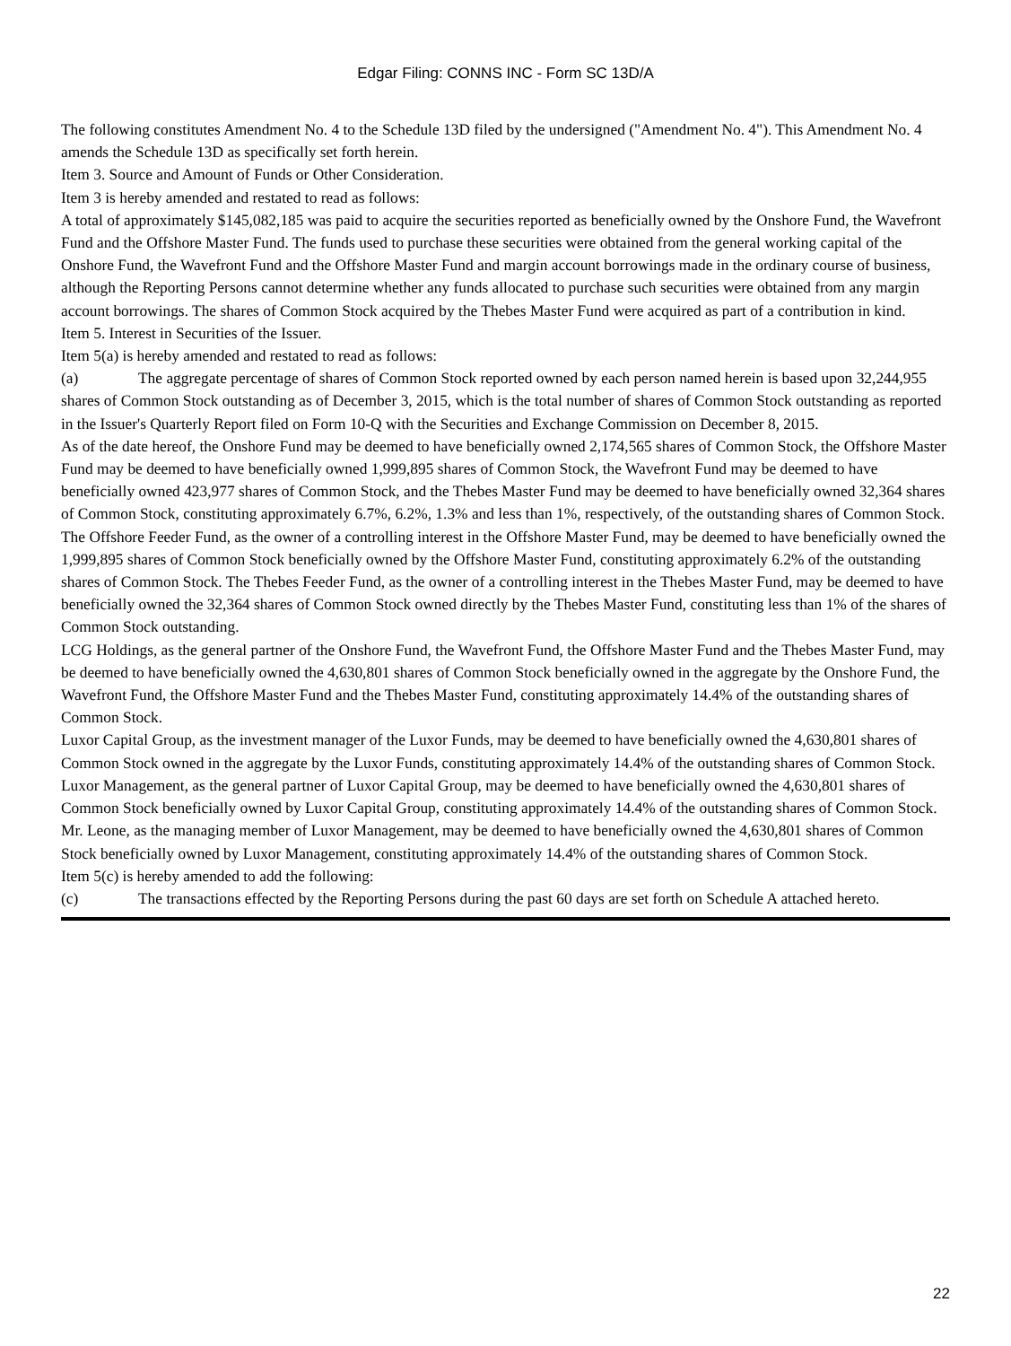Edgar Filing: CONNS INC - Form SC 13D/A
The following constitutes Amendment No. 4 to the Schedule 13D filed by the undersigned ("Amendment No. 4"). This Amendment No. 4 amends the Schedule 13D as specifically set forth herein.
Item 3. Source and Amount of Funds or Other Consideration.
Item 3 is hereby amended and restated to read as follows:
A total of approximately $145,082,185 was paid to acquire the securities reported as beneficially owned by the Onshore Fund, the Wavefront Fund and the Offshore Master Fund. The funds used to purchase these securities were obtained from the general working capital of the Onshore Fund, the Wavefront Fund and the Offshore Master Fund and margin account borrowings made in the ordinary course of business, although the Reporting Persons cannot determine whether any funds allocated to purchase such securities were obtained from any margin account borrowings. The shares of Common Stock acquired by the Thebes Master Fund were acquired as part of a contribution in kind.
Item 5. Interest in Securities of the Issuer.
Item 5(a) is hereby amended and restated to read as follows:
(a) The aggregate percentage of shares of Common Stock reported owned by each person named herein is based upon 32,244,955 shares of Common Stock outstanding as of December 3, 2015, which is the total number of shares of Common Stock outstanding as reported in the Issuer's Quarterly Report filed on Form 10-Q with the Securities and Exchange Commission on December 8, 2015.
As of the date hereof, the Onshore Fund may be deemed to have beneficially owned 2,174,565 shares of Common Stock, the Offshore Master Fund may be deemed to have beneficially owned 1,999,895 shares of Common Stock, the Wavefront Fund may be deemed to have beneficially owned 423,977 shares of Common Stock, and the Thebes Master Fund may be deemed to have beneficially owned 32,364 shares of Common Stock, constituting approximately 6.7%, 6.2%, 1.3% and less than 1%, respectively, of the outstanding shares of Common Stock.
The Offshore Feeder Fund, as the owner of a controlling interest in the Offshore Master Fund, may be deemed to have beneficially owned the 1,999,895 shares of Common Stock beneficially owned by the Offshore Master Fund, constituting approximately 6.2% of the outstanding shares of Common Stock. The Thebes Feeder Fund, as the owner of a controlling interest in the Thebes Master Fund, may be deemed to have beneficially owned the 32,364 shares of Common Stock owned directly by the Thebes Master Fund, constituting less than 1% of the shares of Common Stock outstanding.
LCG Holdings, as the general partner of the Onshore Fund, the Wavefront Fund, the Offshore Master Fund and the Thebes Master Fund, may be deemed to have beneficially owned the 4,630,801 shares of Common Stock beneficially owned in the aggregate by the Onshore Fund, the Wavefront Fund, the Offshore Master Fund and the Thebes Master Fund, constituting approximately 14.4% of the outstanding shares of Common Stock.
Luxor Capital Group, as the investment manager of the Luxor Funds, may be deemed to have beneficially owned the 4,630,801 shares of Common Stock owned in the aggregate by the Luxor Funds, constituting approximately 14.4% of the outstanding shares of Common Stock.
Luxor Management, as the general partner of Luxor Capital Group, may be deemed to have beneficially owned the 4,630,801 shares of Common Stock beneficially owned by Luxor Capital Group, constituting approximately 14.4% of the outstanding shares of Common Stock.
Mr. Leone, as the managing member of Luxor Management, may be deemed to have beneficially owned the 4,630,801 shares of Common Stock beneficially owned by Luxor Management, constituting approximately 14.4% of the outstanding shares of Common Stock.
Item 5(c) is hereby amended to add the following:
(c) The transactions effected by the Reporting Persons during the past 60 days are set forth on Schedule A attached hereto.
22